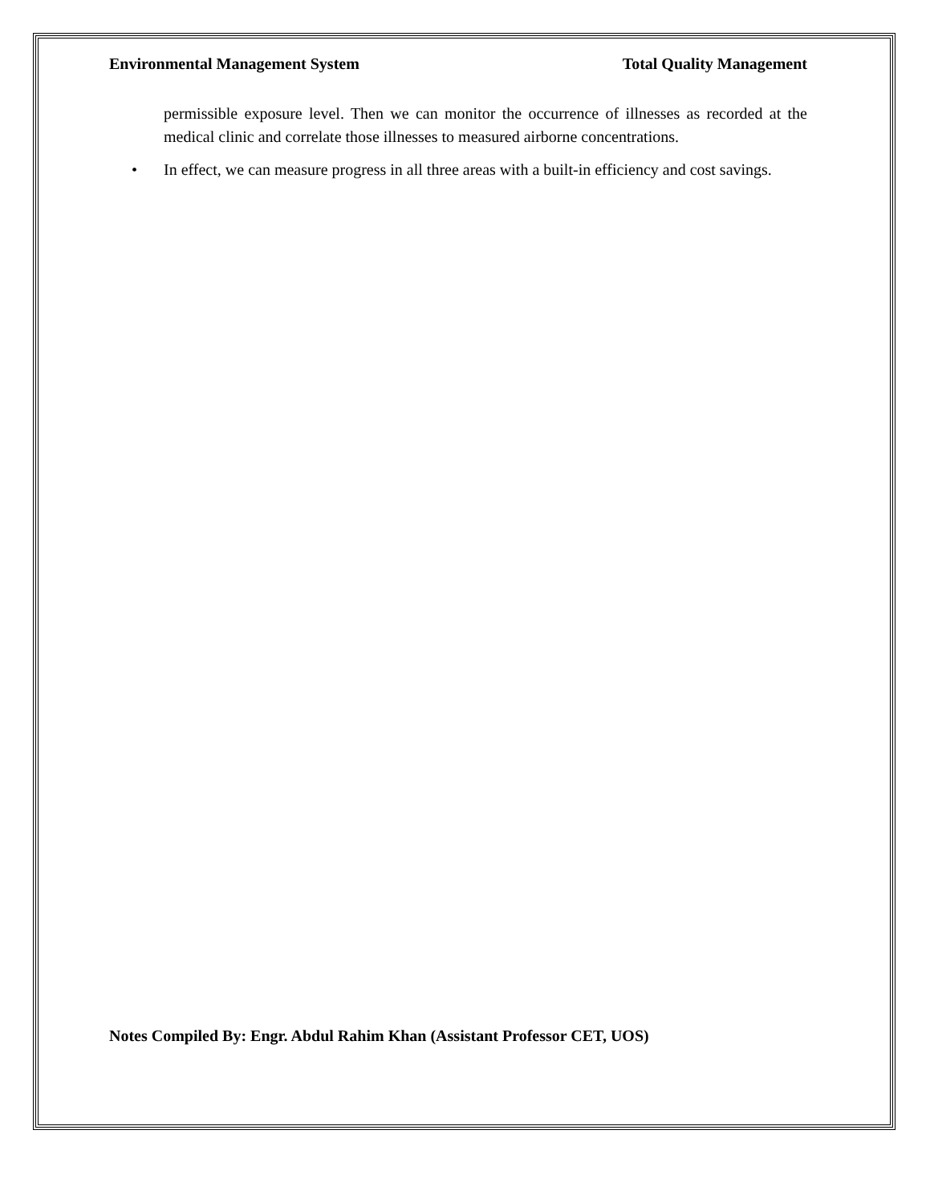Environmental Management System Total Quality Management
permissible exposure level. Then we can monitor the occurrence of illnesses as recorded at the medical clinic and correlate those illnesses to measured airborne concentrations.
• In effect, we can measure progress in all three areas with a built-in efficiency and cost savings.
Notes Compiled By: Engr. Abdul Rahim Khan (Assistant Professor CET, UOS)